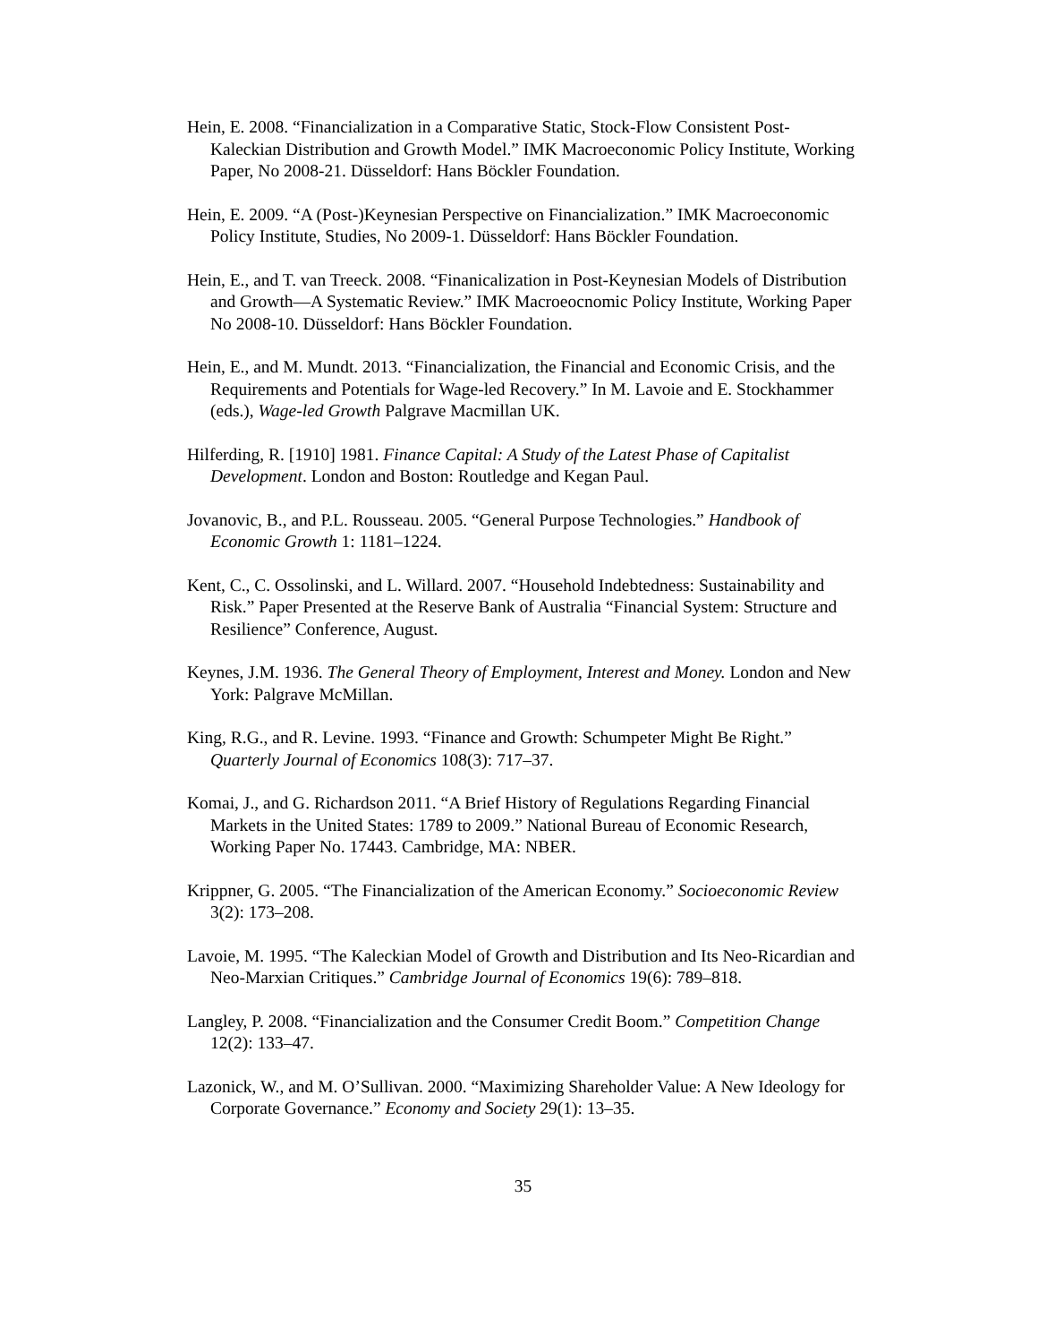Hein, E. 2008. “Financialization in a Comparative Static, Stock-Flow Consistent Post-Kaleckian Distribution and Growth Model.” IMK Macroeconomic Policy Institute, Working Paper, No 2008-21. Düsseldorf: Hans Böckler Foundation.
Hein, E. 2009. “A (Post-)Keynesian Perspective on Financialization.” IMK Macroeconomic Policy Institute, Studies, No 2009-1. Düsseldorf: Hans Böckler Foundation.
Hein, E., and T. van Treeck. 2008. “Finanicalization in Post-Keynesian Models of Distribution and Growth—A Systematic Review.” IMK Macroeocnomic Policy Institute, Working Paper No 2008-10. Düsseldorf: Hans Böckler Foundation.
Hein, E., and M. Mundt. 2013. “Financialization, the Financial and Economic Crisis, and the Requirements and Potentials for Wage-led Recovery.” In M. Lavoie and E. Stockhammer (eds.), Wage-led Growth Palgrave Macmillan UK.
Hilferding, R. [1910] 1981. Finance Capital: A Study of the Latest Phase of Capitalist Development. London and Boston: Routledge and Kegan Paul.
Jovanovic, B., and P.L. Rousseau. 2005. “General Purpose Technologies.” Handbook of Economic Growth 1: 1181–1224.
Kent, C., C. Ossolinski, and L. Willard. 2007. “Household Indebtedness: Sustainability and Risk.” Paper Presented at the Reserve Bank of Australia “Financial System: Structure and Resilience” Conference, August.
Keynes, J.M. 1936. The General Theory of Employment, Interest and Money. London and New York: Palgrave McMillan.
King, R.G., and R. Levine. 1993. “Finance and Growth: Schumpeter Might Be Right.” Quarterly Journal of Economics 108(3): 717–37.
Komai, J., and G. Richardson 2011. “A Brief History of Regulations Regarding Financial Markets in the United States: 1789 to 2009.” National Bureau of Economic Research, Working Paper No. 17443. Cambridge, MA: NBER.
Krippner, G. 2005. “The Financialization of the American Economy.” Socioeconomic Review 3(2): 173–208.
Lavoie, M. 1995. “The Kaleckian Model of Growth and Distribution and Its Neo-Ricardian and Neo-Marxian Critiques.” Cambridge Journal of Economics 19(6): 789–818.
Langley, P. 2008. “Financialization and the Consumer Credit Boom.” Competition Change 12(2): 133–47.
Lazonick, W., and M. O’Sullivan. 2000. “Maximizing Shareholder Value: A New Ideology for Corporate Governance.” Economy and Society 29(1): 13–35.
35